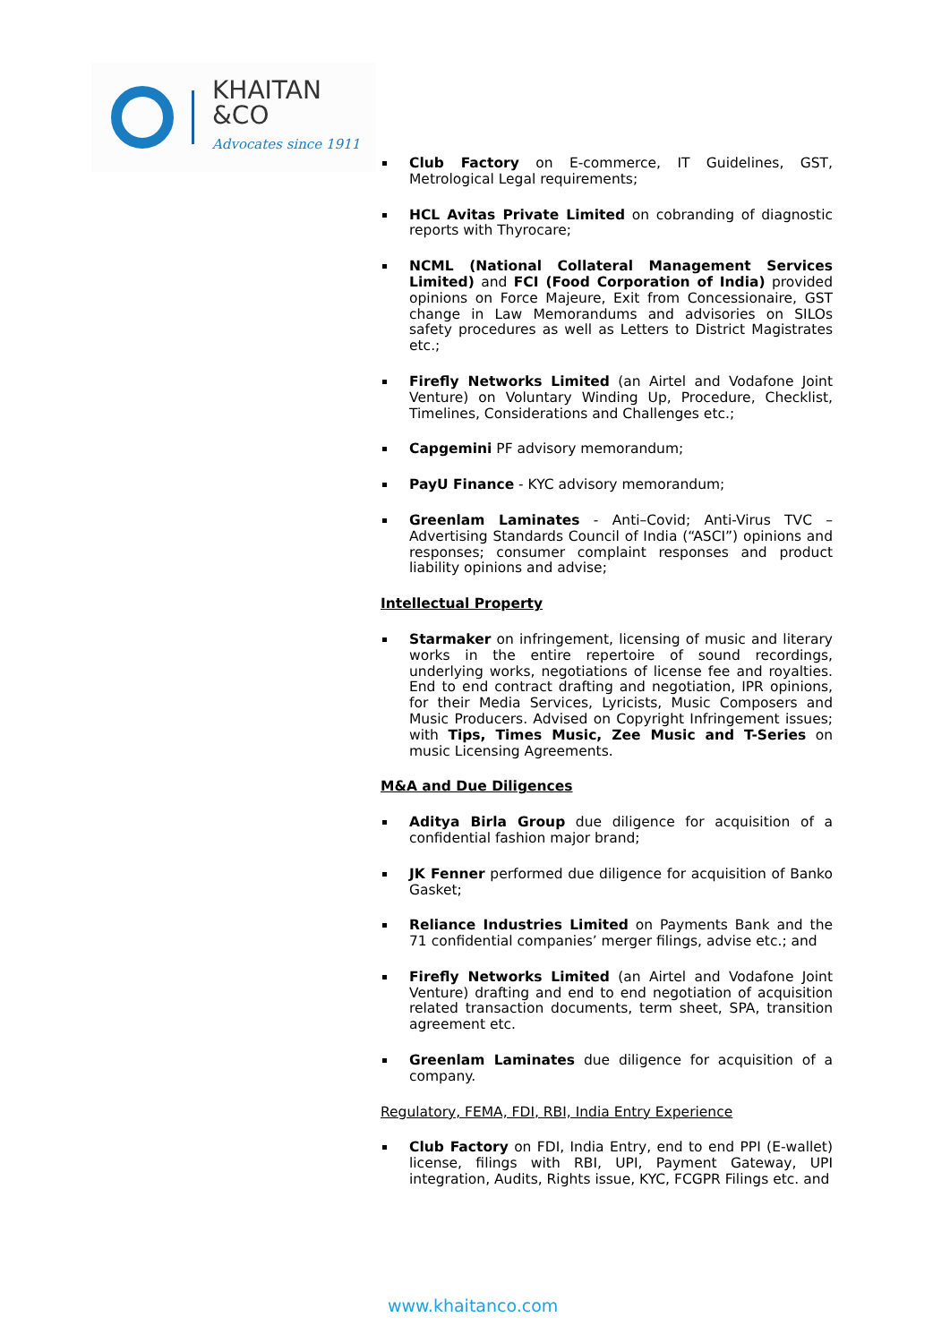KHAITAN
&CO
Advocates since 1911
Club Factory on E-commerce, IT Guidelines, GST, Metrological Legal requirements;
HCL Avitas Private Limited on cobranding of diagnostic reports with Thyrocare;
NCML (National Collateral Management Services Limited) and FCI (Food Corporation of India) provided opinions on Force Majeure, Exit from Concessionaire, GST change in Law Memorandums and advisories on SILOs safety procedures as well as Letters to District Magistrates etc.;
Firefly Networks Limited (an Airtel and Vodafone Joint Venture) on Voluntary Winding Up, Procedure, Checklist, Timelines, Considerations and Challenges etc.;
Capgemini PF advisory memorandum;
PayU Finance - KYC advisory memorandum;
Greenlam Laminates - Anti–Covid; Anti-Virus TVC – Advertising Standards Council of India (“ASCI”) opinions and responses; consumer complaint responses and product liability opinions and advise;
Intellectual Property
Starmaker on infringement, licensing of music and literary works in the entire repertoire of sound recordings, underlying works, negotiations of license fee and royalties. End to end contract drafting and negotiation, IPR opinions, for their Media Services, Lyricists, Music Composers and Music Producers. Advised on Copyright Infringement issues; with Tips, Times Music, Zee Music and T-Series on music Licensing Agreements.
M&A and Due Diligences
Aditya Birla Group due diligence for acquisition of a confidential fashion major brand;
JK Fenner performed due diligence for acquisition of Banko Gasket;
Reliance Industries Limited on Payments Bank and the 71 confidential companies’ merger filings, advise etc.; and
Firefly Networks Limited (an Airtel and Vodafone Joint Venture) drafting and end to end negotiation of acquisition related transaction documents, term sheet, SPA, transition agreement etc.
Greenlam Laminates due diligence for acquisition of a company.
Regulatory, FEMA, FDI, RBI, India Entry Experience
Club Factory on FDI, India Entry, end to end PPI (E-wallet) license, filings with RBI, UPI, Payment Gateway, UPI integration, Audits, Rights issue, KYC, FCGPR Filings etc. and
www.khaitanco.com